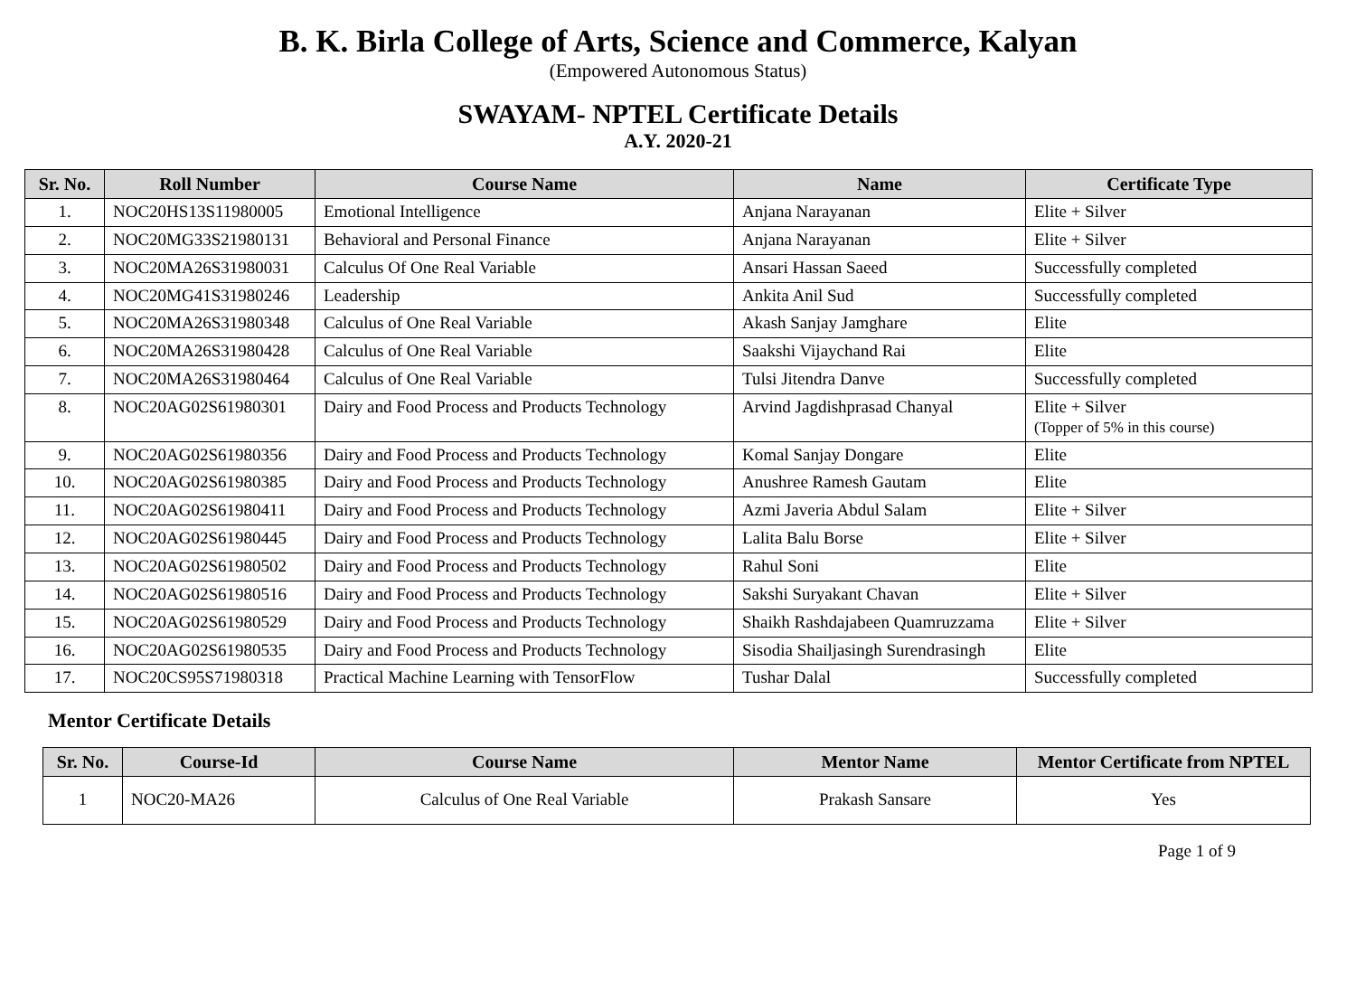B. K. Birla College of Arts, Science and Commerce, Kalyan
(Empowered Autonomous Status)
SWAYAM- NPTEL Certificate Details
A.Y. 2020-21
| Sr. No. | Roll Number | Course Name | Name | Certificate Type |
| --- | --- | --- | --- | --- |
| 1. | NOC20HS13S11980005 | Emotional Intelligence | Anjana Narayanan | Elite + Silver |
| 2. | NOC20MG33S21980131 | Behavioral and Personal Finance | Anjana Narayanan | Elite + Silver |
| 3. | NOC20MA26S31980031 | Calculus Of One Real Variable | Ansari Hassan Saeed | Successfully completed |
| 4. | NOC20MG41S31980246 | Leadership | Ankita Anil Sud | Successfully completed |
| 5. | NOC20MA26S31980348 | Calculus of One Real Variable | Akash Sanjay Jamghare | Elite |
| 6. | NOC20MA26S31980428 | Calculus of One Real Variable | Saakshi Vijaychand Rai | Elite |
| 7. | NOC20MA26S31980464 | Calculus of One Real Variable | Tulsi Jitendra Danve | Successfully completed |
| 8. | NOC20AG02S61980301 | Dairy and Food Process and Products Technology | Arvind Jagdishprasad Chanyal | Elite + Silver (Topper of 5% in this course) |
| 9. | NOC20AG02S61980356 | Dairy and Food Process and Products Technology | Komal Sanjay Dongare | Elite |
| 10. | NOC20AG02S61980385 | Dairy and Food Process and Products Technology | Anushree Ramesh Gautam | Elite |
| 11. | NOC20AG02S61980411 | Dairy and Food Process and Products Technology | Azmi Javeria Abdul Salam | Elite + Silver |
| 12. | NOC20AG02S61980445 | Dairy and Food Process and Products Technology | Lalita Balu Borse | Elite + Silver |
| 13. | NOC20AG02S61980502 | Dairy and Food Process and Products Technology | Rahul Soni | Elite |
| 14. | NOC20AG02S61980516 | Dairy and Food Process and Products Technology | Sakshi Suryakant Chavan | Elite + Silver |
| 15. | NOC20AG02S61980529 | Dairy and Food Process and Products Technology | Shaikh Rashdajabeen Quamruzzama | Elite + Silver |
| 16. | NOC20AG02S61980535 | Dairy and Food Process and Products Technology | Sisodia Shailjasingh Surendrasingh | Elite |
| 17. | NOC20CS95S71980318 | Practical Machine Learning with TensorFlow | Tushar Dalal | Successfully completed |
Mentor Certificate Details
| Sr. No. | Course-Id | Course Name | Mentor Name | Mentor Certificate from NPTEL |
| --- | --- | --- | --- | --- |
| 1 | NOC20-MA26 | Calculus of One Real Variable | Prakash Sansare | Yes |
Page 1 of 9